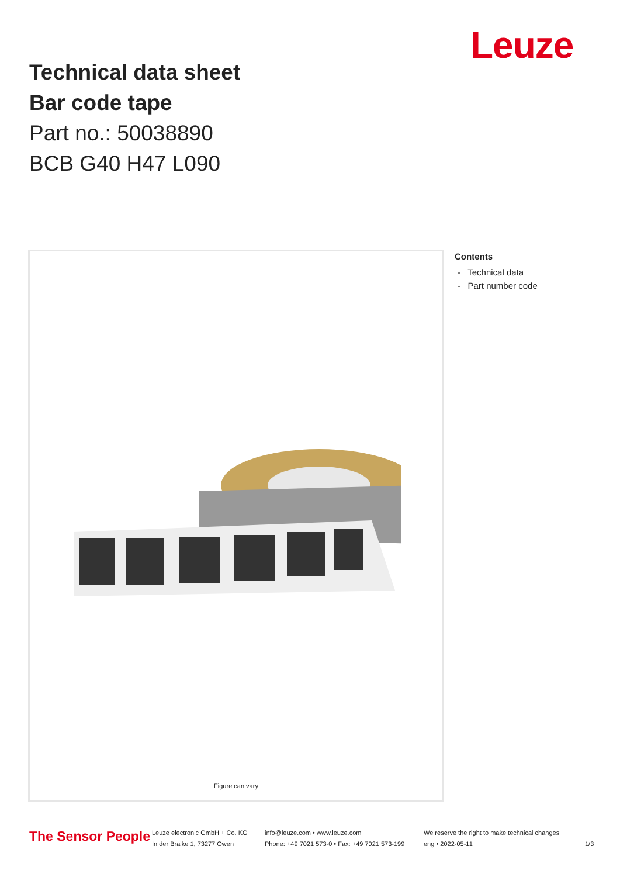Leuze
Technical data sheet
Bar code tape
Part no.: 50038890
BCB G40 H47 L090
Figure can vary
Contents
- Technical data
- Part number code
The Sensor People
Leuze electronic GmbH + Co. KG
In der Braike 1, 73277 Owen
info@leuze.com • www.leuze.com
Phone: +49 7021 573-0 • Fax: +49 7021 573-199
We reserve the right to make technical changes
eng • 2022-05-11
1/3